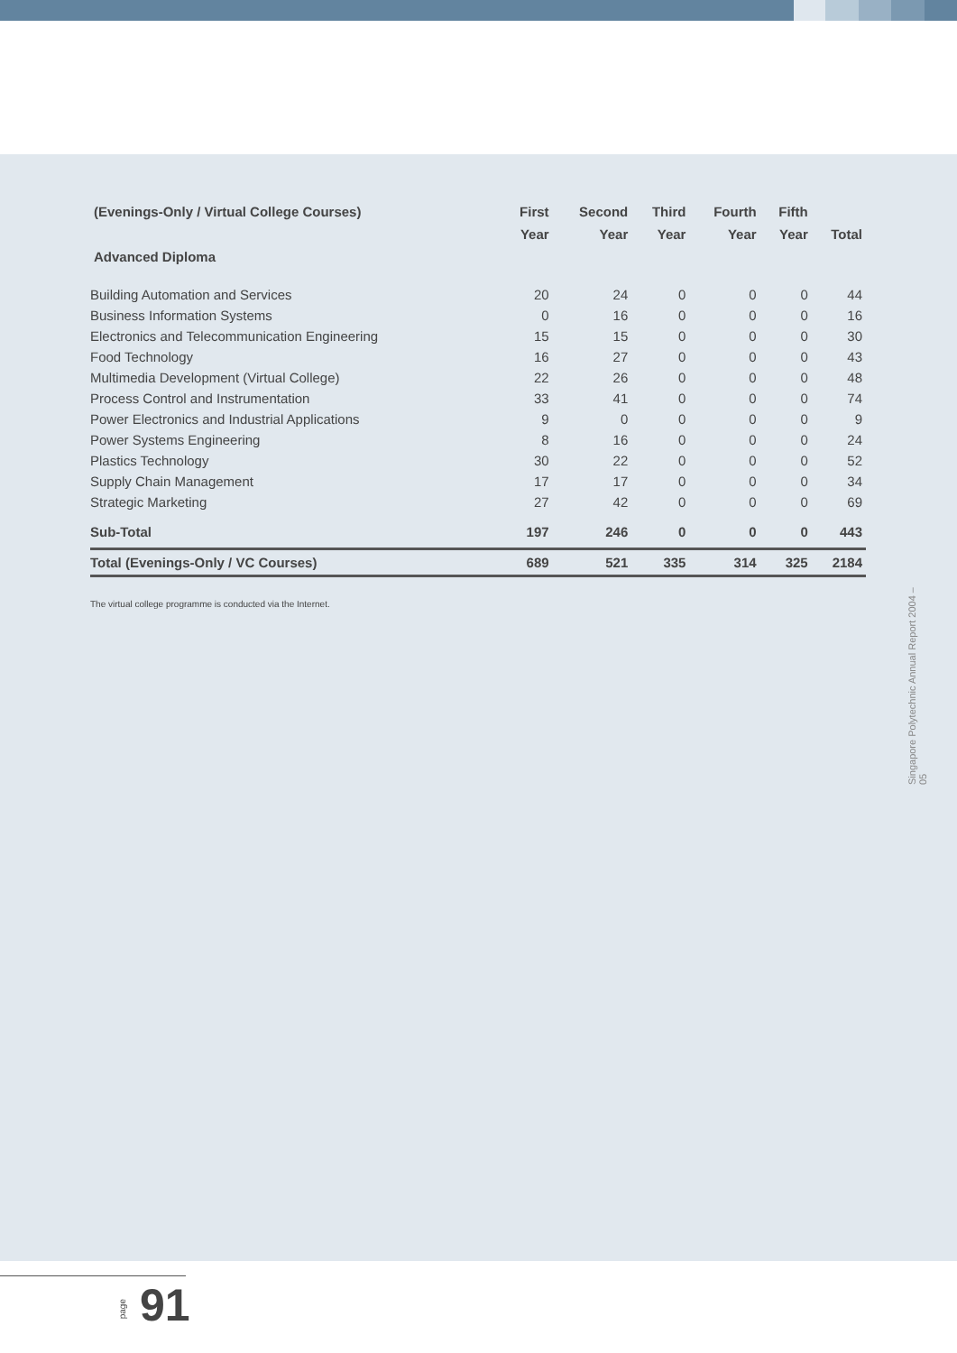| (Evenings-Only / Virtual College Courses) Advanced Diploma | First Year | Second Year | Third Year | Fourth Year | Fifth Year | Total |
| --- | --- | --- | --- | --- | --- | --- |
| Building Automation and Services | 20 | 24 | 0 | 0 | 0 | 44 |
| Business Information Systems | 0 | 16 | 0 | 0 | 0 | 16 |
| Electronics and Telecommunication Engineering | 15 | 15 | 0 | 0 | 0 | 30 |
| Food Technology | 16 | 27 | 0 | 0 | 0 | 43 |
| Multimedia Development (Virtual College) | 22 | 26 | 0 | 0 | 0 | 48 |
| Process Control and Instrumentation | 33 | 41 | 0 | 0 | 0 | 74 |
| Power Electronics and Industrial Applications | 9 | 0 | 0 | 0 | 0 | 9 |
| Power Systems Engineering | 8 | 16 | 0 | 0 | 0 | 24 |
| Plastics Technology | 30 | 22 | 0 | 0 | 0 | 52 |
| Supply Chain Management | 17 | 17 | 0 | 0 | 0 | 34 |
| Strategic Marketing | 27 | 42 | 0 | 0 | 0 | 69 |
| Sub-Total | 197 | 246 | 0 | 0 | 0 | 443 |
| Total (Evenings-Only / VC Courses) | 689 | 521 | 335 | 314 | 325 | 2184 |
The virtual college programme is conducted via the Internet.
Singapore Polytechnic Annual Report 2004 – 05
page 91